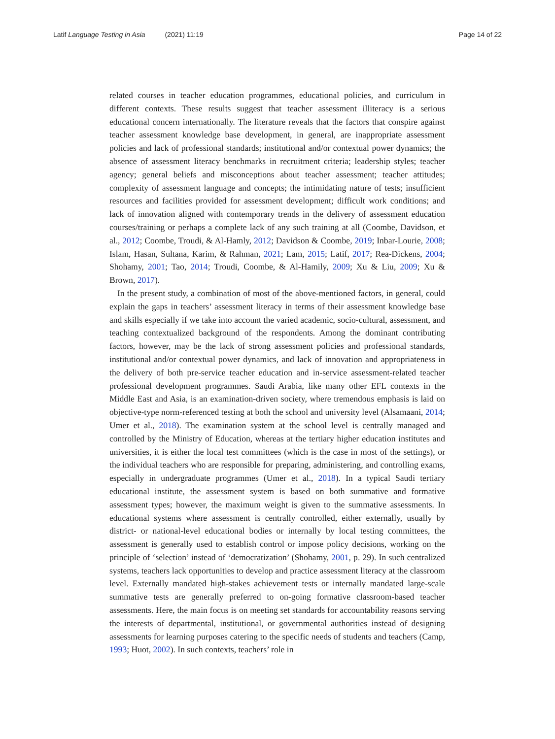Latif Language Testing in Asia (2021) 11:19
Page 14 of 22
related courses in teacher education programmes, educational policies, and curriculum in different contexts. These results suggest that teacher assessment illiteracy is a serious educational concern internationally. The literature reveals that the factors that conspire against teacher assessment knowledge base development, in general, are inappropriate assessment policies and lack of professional standards; institutional and/or contextual power dynamics; the absence of assessment literacy benchmarks in recruitment criteria; leadership styles; teacher agency; general beliefs and misconceptions about teacher assessment; teacher attitudes; complexity of assessment language and concepts; the intimidating nature of tests; insufficient resources and facilities provided for assessment development; difficult work conditions; and lack of innovation aligned with contemporary trends in the delivery of assessment education courses/training or perhaps a complete lack of any such training at all (Coombe, Davidson, et al., 2012; Coombe, Troudi, & Al-Hamly, 2012; Davidson & Coombe, 2019; Inbar-Lourie, 2008; Islam, Hasan, Sultana, Karim, & Rahman, 2021; Lam, 2015; Latif, 2017; Rea-Dickens, 2004; Shohamy, 2001; Tao, 2014; Troudi, Coombe, & Al-Hamily, 2009; Xu & Liu, 2009; Xu & Brown, 2017).
In the present study, a combination of most of the above-mentioned factors, in general, could explain the gaps in teachers’ assessment literacy in terms of their assessment knowledge base and skills especially if we take into account the varied academic, socio-cultural, assessment, and teaching contextualized background of the respondents. Among the dominant contributing factors, however, may be the lack of strong assessment policies and professional standards, institutional and/or contextual power dynamics, and lack of innovation and appropriateness in the delivery of both pre-service teacher education and in-service assessment-related teacher professional development programmes. Saudi Arabia, like many other EFL contexts in the Middle East and Asia, is an examination-driven society, where tremendous emphasis is laid on objective-type norm-referenced testing at both the school and university level (Alsamaani, 2014; Umer et al., 2018). The examination system at the school level is centrally managed and controlled by the Ministry of Education, whereas at the tertiary higher education institutes and universities, it is either the local test committees (which is the case in most of the settings), or the individual teachers who are responsible for preparing, administering, and controlling exams, especially in undergraduate programmes (Umer et al., 2018). In a typical Saudi tertiary educational institute, the assessment system is based on both summative and formative assessment types; however, the maximum weight is given to the summative assessments. In educational systems where assessment is centrally controlled, either externally, usually by district- or national-level educational bodies or internally by local testing committees, the assessment is generally used to establish control or impose policy decisions, working on the principle of ‘selection’ instead of ‘democratization’ (Shohamy, 2001, p. 29). In such centralized systems, teachers lack opportunities to develop and practice assessment literacy at the classroom level. Externally mandated high-stakes achievement tests or internally mandated large-scale summative tests are generally preferred to on-going formative classroom-based teacher assessments. Here, the main focus is on meeting set standards for accountability reasons serving the interests of departmental, institutional, or governmental authorities instead of designing assessments for learning purposes catering to the specific needs of students and teachers (Camp, 1993; Huot, 2002). In such contexts, teachers’ role in